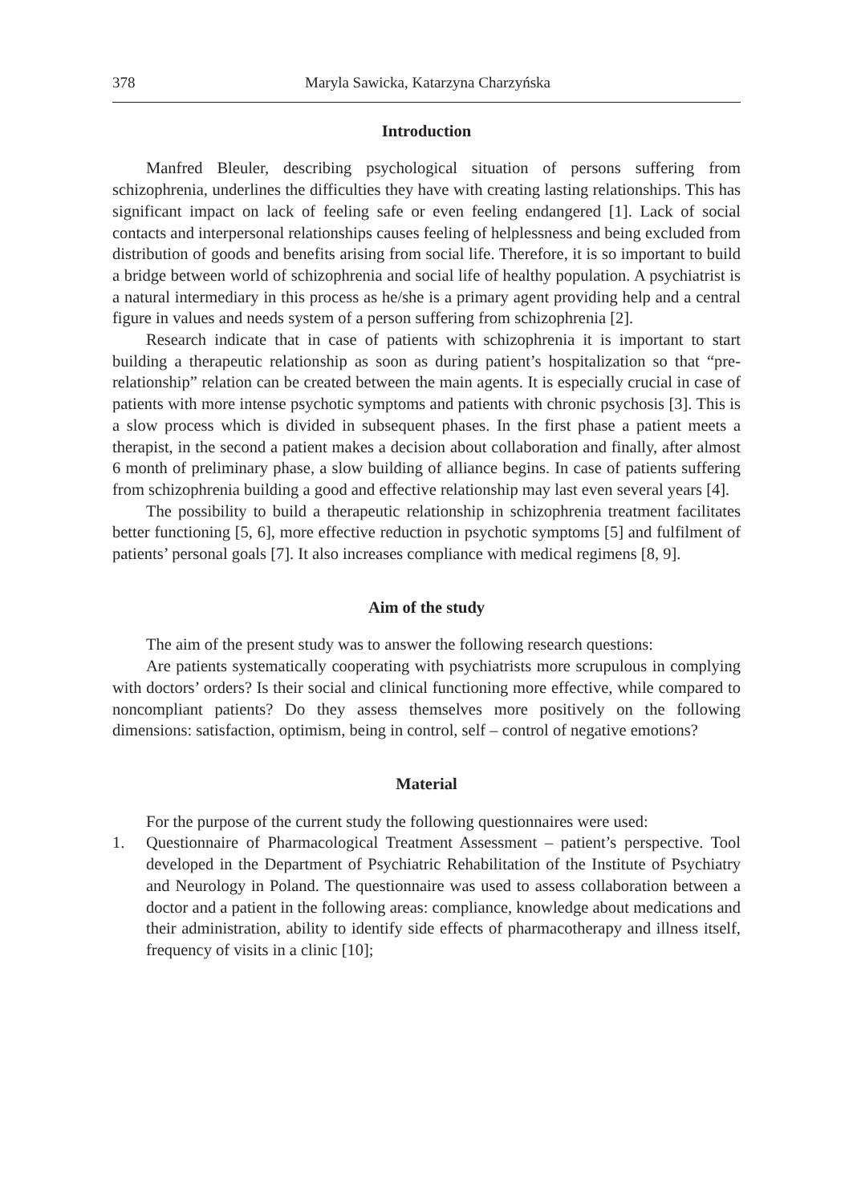378 Maryla Sawicka, Katarzyna Charzyńska
Introduction
Manfred Bleuler, describing psychological situation of persons suffering from schizophrenia, underlines the difficulties they have with creating lasting relationships. This has significant impact on lack of feeling safe or even feeling endangered [1]. Lack of social contacts and interpersonal relationships causes feeling of helplessness and being excluded from distribution of goods and benefits arising from social life. Therefore, it is so important to build a bridge between world of schizophrenia and social life of healthy population. A psychiatrist is a natural intermediary in this process as he/she is a primary agent providing help and a central figure in values and needs system of a person suffering from schizophrenia [2].
Research indicate that in case of patients with schizophrenia it is important to start building a therapeutic relationship as soon as during patient’s hospitalization so that “pre-relationship” relation can be created between the main agents. It is especially crucial in case of patients with more intense psychotic symptoms and patients with chronic psychosis [3]. This is a slow process which is divided in subsequent phases. In the first phase a patient meets a therapist, in the second a patient makes a decision about collaboration and finally, after almost 6 month of preliminary phase, a slow building of alliance begins. In case of patients suffering from schizophrenia building a good and effective relationship may last even several years [4].
The possibility to build a therapeutic relationship in schizophrenia treatment facilitates better functioning [5, 6], more effective reduction in psychotic symptoms [5] and fulfilment of patients’ personal goals [7]. It also increases compliance with medical regimens [8, 9].
Aim of the study
The aim of the present study was to answer the following research questions:
Are patients systematically cooperating with psychiatrists more scrupulous in complying with doctors’ orders? Is their social and clinical functioning more effective, while compared to noncompliant patients? Do they assess themselves more positively on the following dimensions: satisfaction, optimism, being in control, self – control of negative emotions?
Material
For the purpose of the current study the following questionnaires were used:
1. Questionnaire of Pharmacological Treatment Assessment – patient’s perspective. Tool developed in the Department of Psychiatric Rehabilitation of the Institute of Psychiatry and Neurology in Poland. The questionnaire was used to assess collaboration between a doctor and a patient in the following areas: compliance, knowledge about medications and their administration, ability to identify side effects of pharmacotherapy and illness itself, frequency of visits in a clinic [10];